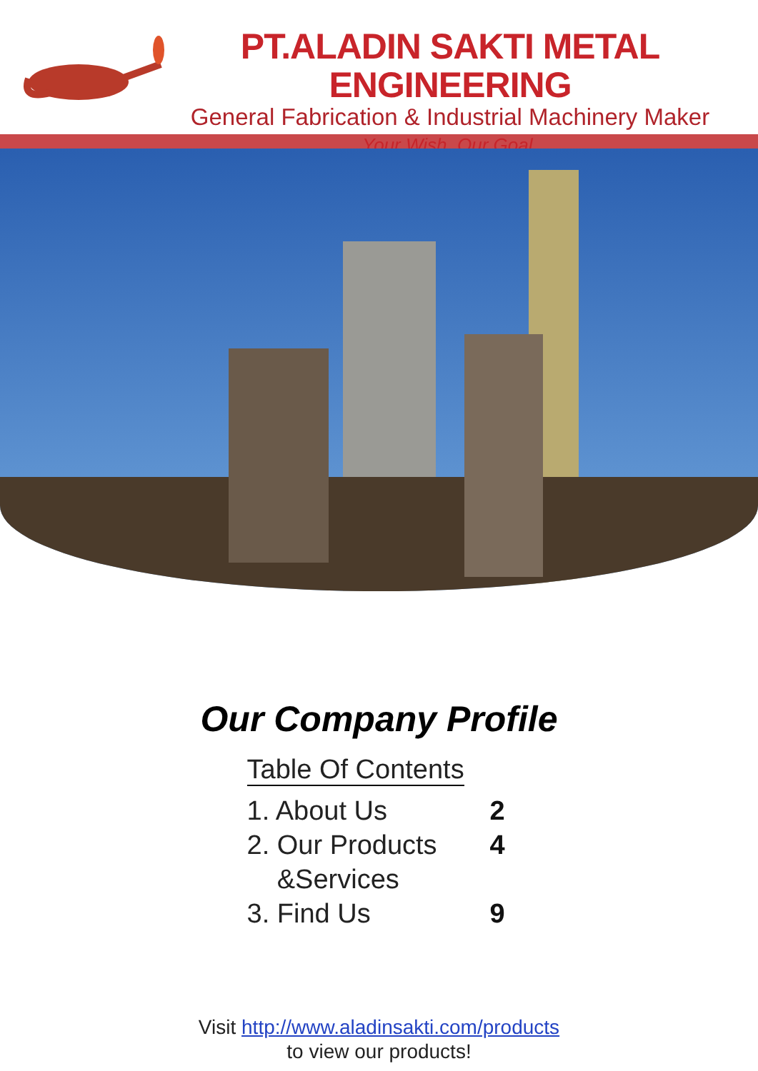PT.ALADIN SAKTI METAL ENGINEERING
General Fabrication & Industrial Machinery Maker
Your Wish, Our Goal.
Our Company Profile
Table Of Contents
1. About Us 2
2. Our Products
&Services 4
3. Find Us 9
Visit http://www.aladinsakti.com/products
to view our products!